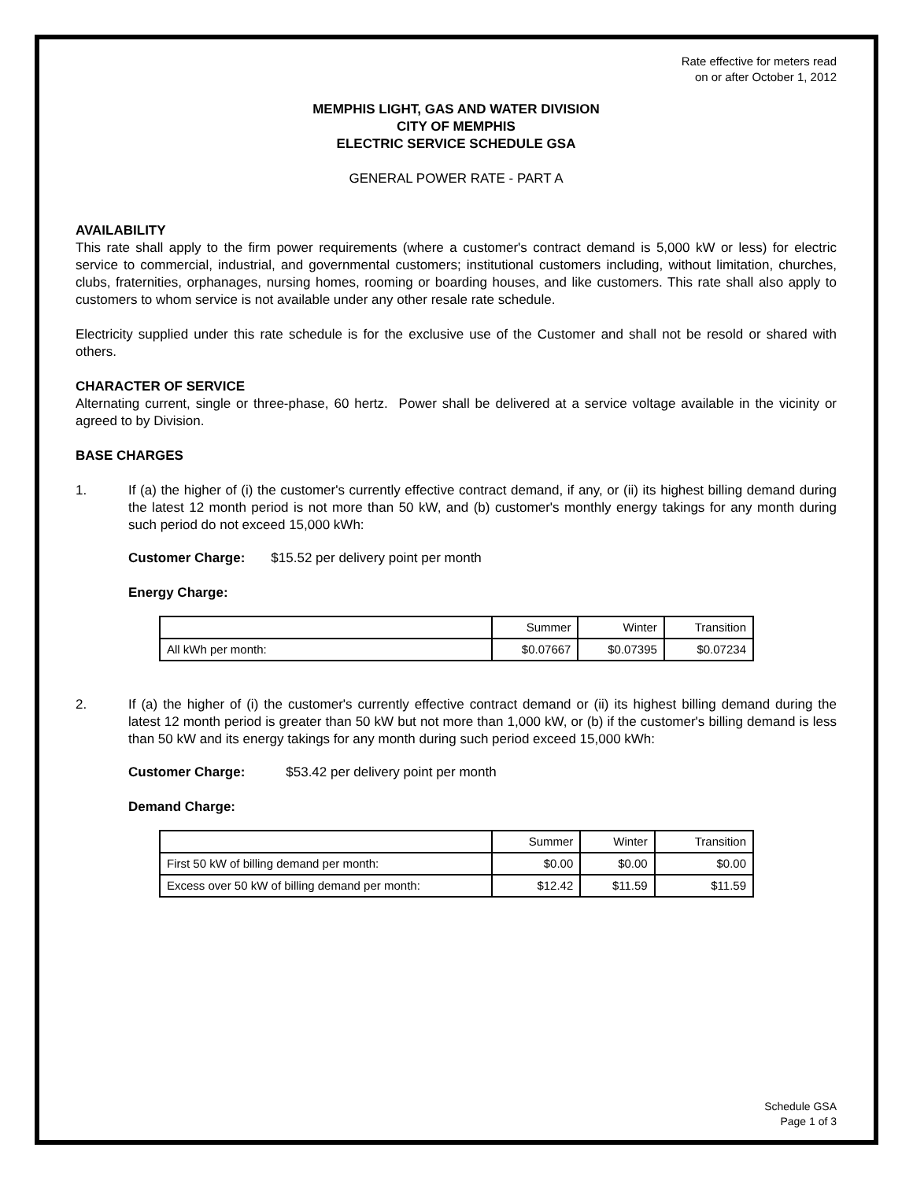Rate effective for meters read
on or after October 1, 2012
MEMPHIS LIGHT, GAS AND WATER DIVISION
CITY OF MEMPHIS
ELECTRIC SERVICE SCHEDULE GSA
GENERAL POWER RATE - PART A
AVAILABILITY
This rate shall apply to the firm power requirements (where a customer's contract demand is 5,000 kW or less) for electric service to commercial, industrial, and governmental customers; institutional customers including, without limitation, churches, clubs, fraternities, orphanages, nursing homes, rooming or boarding houses, and like customers. This rate shall also apply to customers to whom service is not available under any other resale rate schedule.
Electricity supplied under this rate schedule is for the exclusive use of the Customer and shall not be resold or shared with others.
CHARACTER OF SERVICE
Alternating current, single or three-phase, 60 hertz. Power shall be delivered at a service voltage available in the vicinity or agreed to by Division.
BASE CHARGES
1. If (a) the higher of (i) the customer's currently effective contract demand, if any, or (ii) its highest billing demand during the latest 12 month period is not more than 50 kW, and (b) customer's monthly energy takings for any month during such period do not exceed 15,000 kWh:
Customer Charge: $15.52 per delivery point per month
Energy Charge:
| | Summer | Winter | Transition |
| All kWh per month: | $0.07667 | $0.07395 | $0.07234 |
2. If (a) the higher of (i) the customer's currently effective contract demand or (ii) its highest billing demand during the latest 12 month period is greater than 50 kW but not more than 1,000 kW, or (b) if the customer's billing demand is less than 50 kW and its energy takings for any month during such period exceed 15,000 kWh:
Customer Charge: $53.42 per delivery point per month
Demand Charge:
| | Summer | Winter | Transition |
| First 50 kW of billing demand per month: | $0.00 | $0.00 | $0.00 |
| Excess over 50 kW of billing demand per month: | $12.42 | $11.59 | $11.59 |
Schedule GSA
Page 1 of 3